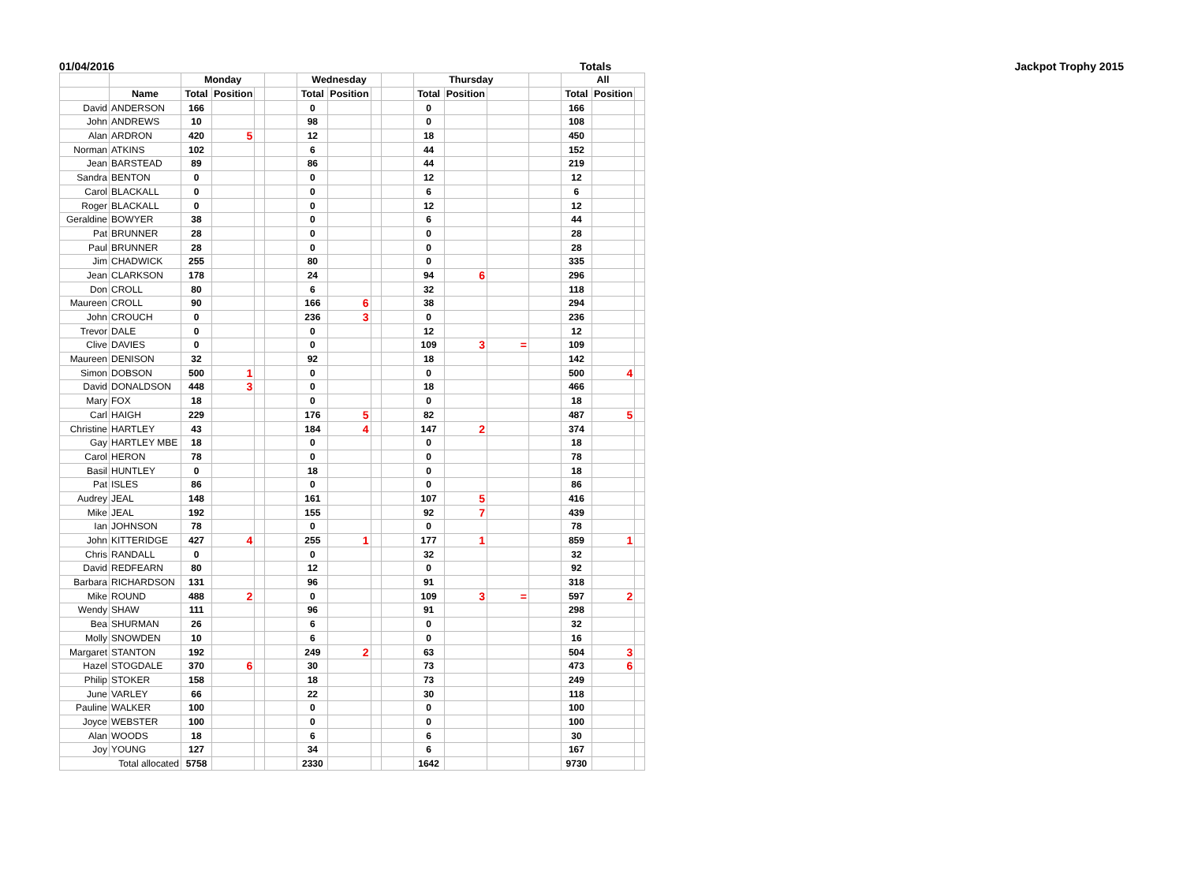01/04/2016 Totals Jackpot Trophy 2015
| | | Monday | | | | Wednesday | | | | Thursday | | | | All | | |
| --- | --- | --- | --- | --- | --- | --- | --- | --- | --- | --- | --- | --- | --- | --- | --- | --- |
| | Name | Total | Position | | | Total | Position | | | Total | Position | | | Total | Position | |
| David | ANDERSON | 166 | | | | 0 | | | | 0 | | | | 166 | | |
| John | ANDREWS | 10 | | | | 98 | | | | 0 | | | | 108 | | |
| Alan | ARDRON | 420 | 5 | | | 12 | | | | 18 | | | | 450 | | |
| Norman | ATKINS | 102 | | | | 6 | | | | 44 | | | | 152 | | |
| Jean | BARSTEAD | 89 | | | | 86 | | | | 44 | | | | 219 | | |
| Sandra | BENTON | 0 | | | | 0 | | | | 12 | | | | 12 | | |
| Carol | BLACKALL | 0 | | | | 0 | | | | 6 | | | | 6 | | |
| Roger | BLACKALL | 0 | | | | 0 | | | | 12 | | | | 12 | | |
| Geraldine | BOWYER | 38 | | | | 0 | | | | 6 | | | | 44 | | |
| Pat | BRUNNER | 28 | | | | 0 | | | | 0 | | | | 28 | | |
| Paul | BRUNNER | 28 | | | | 0 | | | | 0 | | | | 28 | | |
| Jim | CHADWICK | 255 | | | | 80 | | | | 0 | | | | 335 | | |
| Jean | CLARKSON | 178 | | | | 24 | | | | 94 | 6 | | | 296 | | |
| Don | CROLL | 80 | | | | 6 | | | | 32 | | | | 118 | | |
| Maureen | CROLL | 90 | | | | 166 | 6 | | | 38 | | | | 294 | | |
| John | CROUCH | 0 | | | | 236 | 3 | | | 0 | | | | 236 | | |
| Trevor | DALE | 0 | | | | 0 | | | | 12 | | | | 12 | | |
| Clive | DAVIES | 0 | | | | 0 | | | | 109 | 3 | = | | 109 | | |
| Maureen | DENISON | 32 | | | | 92 | | | | 18 | | | | 142 | | |
| Simon | DOBSON | 500 | 1 | | | 0 | | | | 0 | | | | 500 | 4 | |
| David | DONALDSON | 448 | 3 | | | 0 | | | | 18 | | | | 466 | | |
| Mary | FOX | 18 | | | | 0 | | | | 0 | | | | 18 | | |
| Carl | HAIGH | 229 | | | | 176 | 5 | | | 82 | | | | 487 | 5 | |
| Christine | HARTLEY | 43 | | | | 184 | 4 | | | 147 | 2 | | | 374 | | |
| Gay | HARTLEY MBE | 18 | | | | 0 | | | | 0 | | | | 18 | | |
| Carol | HERON | 78 | | | | 0 | | | | 0 | | | | 78 | | |
| Basil | HUNTLEY | 0 | | | | 18 | | | | 0 | | | | 18 | | |
| Pat | ISLES | 86 | | | | 0 | | | | 0 | | | | 86 | | |
| Audrey | JEAL | 148 | | | | 161 | | | | 107 | 5 | | | 416 | | |
| Mike | JEAL | 192 | | | | 155 | | | | 92 | 7 | | | 439 | | |
| Ian | JOHNSON | 78 | | | | 0 | | | | 0 | | | | 78 | | |
| John | KITTERIDGE | 427 | 4 | | | 255 | 1 | | | 177 | 1 | | | 859 | 1 | |
| Chris | RANDALL | 0 | | | | 0 | | | | 32 | | | | 32 | | |
| David | REDFEARN | 80 | | | | 12 | | | | 0 | | | | 92 | | |
| Barbara | RICHARDSON | 131 | | | | 96 | | | | 91 | | | | 318 | | |
| Mike | ROUND | 488 | 2 | | | 0 | | | | 109 | 3 | = | | 597 | 2 | |
| Wendy | SHAW | 111 | | | | 96 | | | | 91 | | | | 298 | | |
| Bea | SHURMAN | 26 | | | | 6 | | | | 0 | | | | 32 | | |
| Molly | SNOWDEN | 10 | | | | 6 | | | | 0 | | | | 16 | | |
| Margaret | STANTON | 192 | | | | 249 | 2 | | | 63 | | | | 504 | 3 | |
| Hazel | STOGDALE | 370 | 6 | | | 30 | | | | 73 | | | | 473 | 6 | |
| Philip | STOKER | 158 | | | | 18 | | | | 73 | | | | 249 | | |
| June | VARLEY | 66 | | | | 22 | | | | 30 | | | | 118 | | |
| Pauline | WALKER | 100 | | | | 0 | | | | 0 | | | | 100 | | |
| Joyce | WEBSTER | 100 | | | | 0 | | | | 0 | | | | 100 | | |
| Alan | WOODS | 18 | | | | 6 | | | | 6 | | | | 30 | | |
| Joy | YOUNG | 127 | | | | 34 | | | | 6 | | | | 167 | | |
| Total allocated | | 5758 | | | | 2330 | | | | 1642 | | | | 9730 | | |